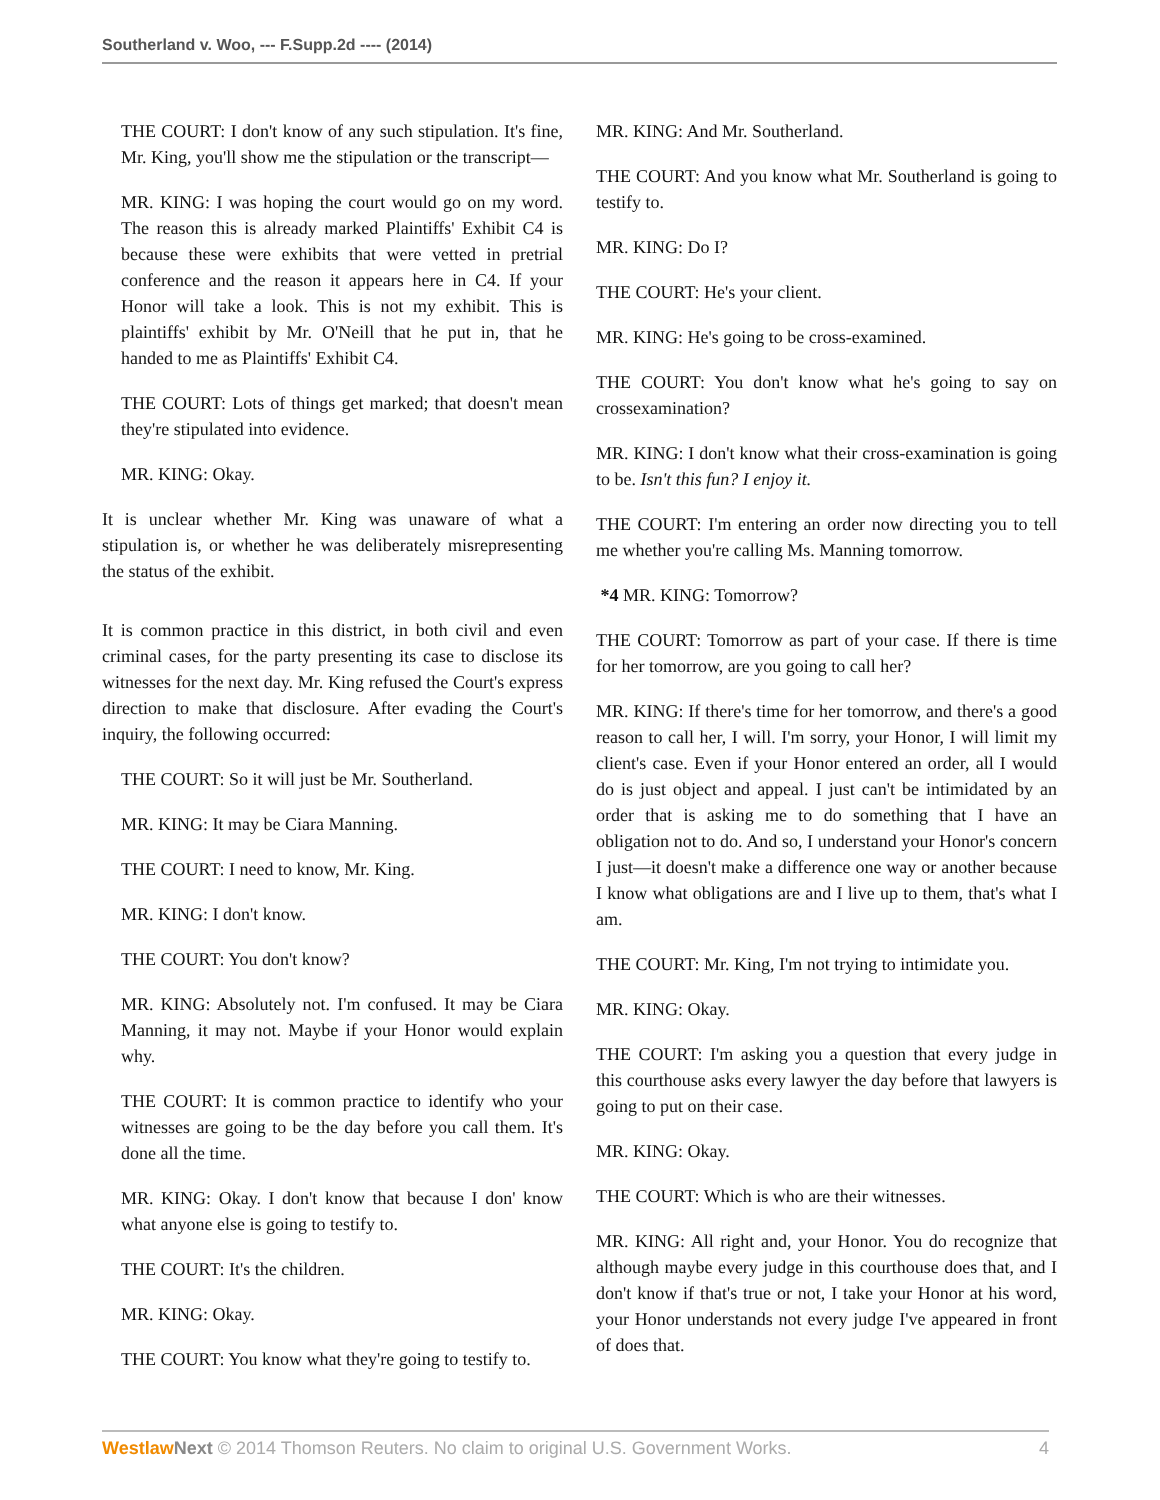Southerland v. Woo, --- F.Supp.2d ---- (2014)
THE COURT: I don't know of any such stipulation. It's fine, Mr. King, you'll show me the stipulation or the transcript—
MR. KING: I was hoping the court would go on my word. The reason this is already marked Plaintiffs' Exhibit C4 is because these were exhibits that were vetted in pretrial conference and the reason it appears here in C4. If your Honor will take a look. This is not my exhibit. This is plaintiffs' exhibit by Mr. O'Neill that he put in, that he handed to me as Plaintiffs' Exhibit C4.
THE COURT: Lots of things get marked; that doesn't mean they're stipulated into evidence.
MR. KING: Okay.
It is unclear whether Mr. King was unaware of what a stipulation is, or whether he was deliberately misrepresenting the status of the exhibit.
It is common practice in this district, in both civil and even criminal cases, for the party presenting its case to disclose its witnesses for the next day. Mr. King refused the Court's express direction to make that disclosure. After evading the Court's inquiry, the following occurred:
THE COURT: So it will just be Mr. Southerland.
MR. KING: It may be Ciara Manning.
THE COURT: I need to know, Mr. King.
MR. KING: I don't know.
THE COURT: You don't know?
MR. KING: Absolutely not. I'm confused. It may be Ciara Manning, it may not. Maybe if your Honor would explain why.
THE COURT: It is common practice to identify who your witnesses are going to be the day before you call them. It's done all the time.
MR. KING: Okay. I don't know that because I don' know what anyone else is going to testify to.
THE COURT: It's the children.
MR. KING: Okay.
THE COURT: You know what they're going to testify to.
MR. KING: And Mr. Southerland.
THE COURT: And you know what Mr. Southerland is going to testify to.
MR. KING: Do I?
THE COURT: He's your client.
MR. KING: He's going to be cross-examined.
THE COURT: You don't know what he's going to say on crossexamination?
MR. KING: I don't know what their cross-examination is going to be. Isn't this fun? I enjoy it.
THE COURT: I'm entering an order now directing you to tell me whether you're calling Ms. Manning tomorrow.
*4 MR. KING: Tomorrow?
THE COURT: Tomorrow as part of your case. If there is time for her tomorrow, are you going to call her?
MR. KING: If there's time for her tomorrow, and there's a good reason to call her, I will. I'm sorry, your Honor, I will limit my client's case. Even if your Honor entered an order, all I would do is just object and appeal. I just can't be intimidated by an order that is asking me to do something that I have an obligation not to do. And so, I understand your Honor's concern I just—it doesn't make a difference one way or another because I know what obligations are and I live up to them, that's what I am.
THE COURT: Mr. King, I'm not trying to intimidate you.
MR. KING: Okay.
THE COURT: I'm asking you a question that every judge in this courthouse asks every lawyer the day before that lawyers is going to put on their case.
MR. KING: Okay.
THE COURT: Which is who are their witnesses.
MR. KING: All right and, your Honor. You do recognize that although maybe every judge in this courthouse does that, and I don't know if that's true or not, I take your Honor at his word, your Honor understands not every judge I've appeared in front of does that.
Westlaw Next © 2014 Thomson Reuters. No claim to original U.S. Government Works. 4